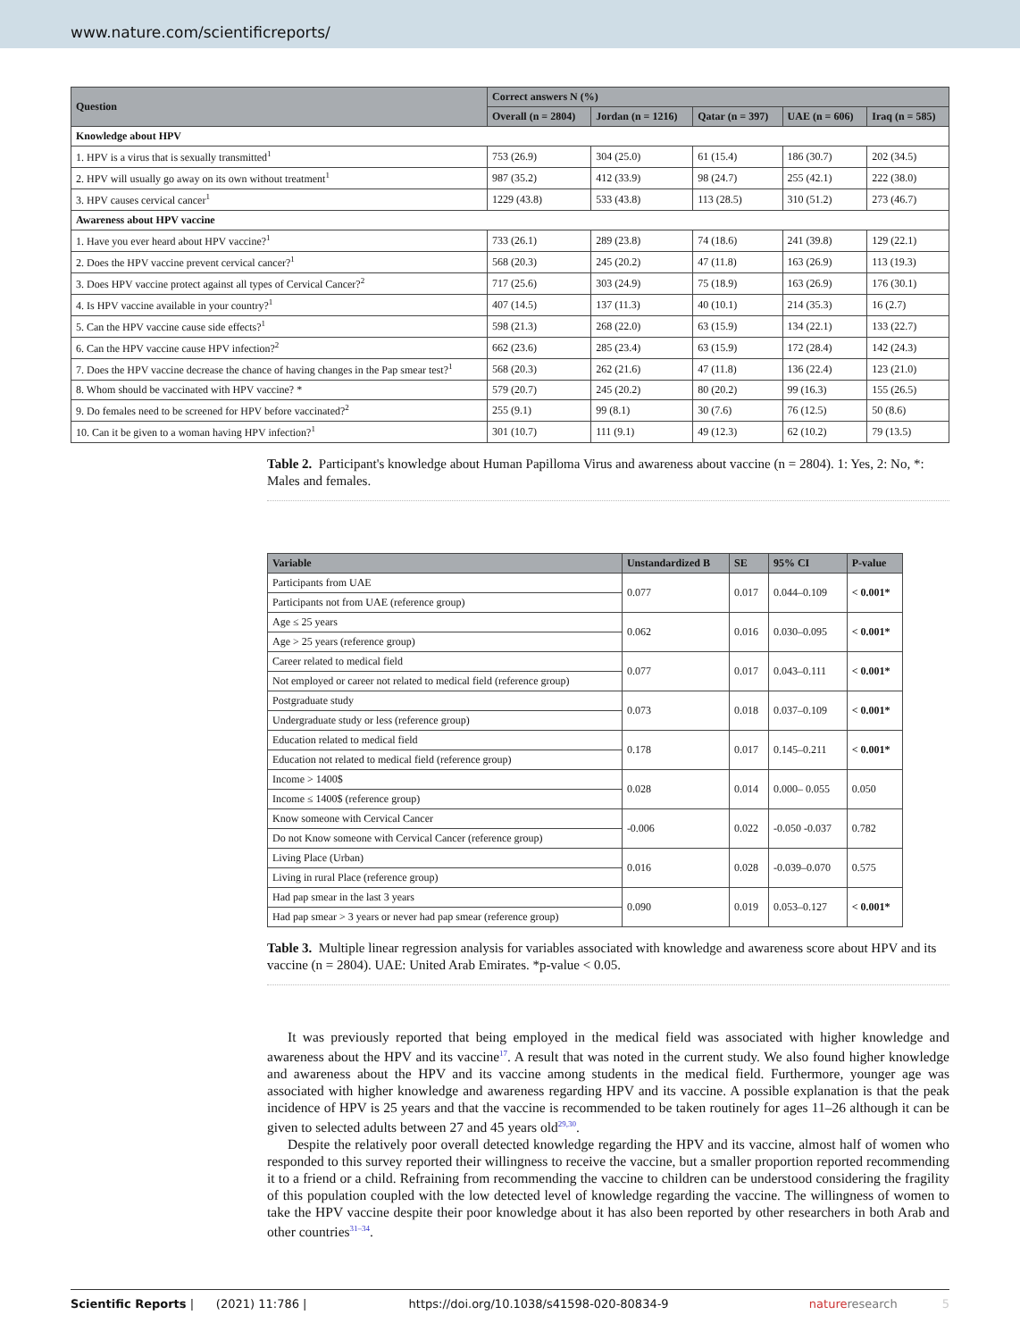www.nature.com/scientificreports/
| Question | Correct answers N (%) | | | | |
| --- | --- | --- | --- | --- | --- |
| | Overall (n = 2804) | Jordan (n = 1216) | Qatar (n = 397) | UAE (n = 606) | Iraq (n = 585) |
| Knowledge about HPV | | | | | |
| 1. HPV is a virus that is sexually transmitted<sup>1</sup> | 753 (26.9) | 304 (25.0) | 61 (15.4) | 186 (30.7) | 202 (34.5) |
| 2. HPV will usually go away on its own without treatment<sup>1</sup> | 987 (35.2) | 412 (33.9) | 98 (24.7) | 255 (42.1) | 222 (38.0) |
| 3. HPV causes cervical cancer<sup>1</sup> | 1229 (43.8) | 533 (43.8) | 113 (28.5) | 310 (51.2) | 273 (46.7) |
| Awareness about HPV vaccine | | | | | |
| 1. Have you ever heard about HPV vaccine?<sup>1</sup> | 733 (26.1) | 289 (23.8) | 74 (18.6) | 241 (39.8) | 129 (22.1) |
| 2. Does the HPV vaccine prevent cervical cancer?<sup>1</sup> | 568 (20.3) | 245 (20.2) | 47 (11.8) | 163 (26.9) | 113 (19.3) |
| 3. Does HPV vaccine protect against all types of Cervical Cancer?<sup>2</sup> | 717 (25.6) | 303 (24.9) | 75 (18.9) | 163 (26.9) | 176 (30.1) |
| 4. Is HPV vaccine available in your country?<sup>1</sup> | 407 (14.5) | 137 (11.3) | 40 (10.1) | 214 (35.3) | 16 (2.7) |
| 5. Can the HPV vaccine cause side effects?<sup>1</sup> | 598 (21.3) | 268 (22.0) | 63 (15.9) | 134 (22.1) | 133 (22.7) |
| 6. Can the HPV vaccine cause HPV infection?<sup>2</sup> | 662 (23.6) | 285 (23.4) | 63 (15.9) | 172 (28.4) | 142 (24.3) |
| 7. Does the HPV vaccine decrease the chance of having changes in the Pap smear test?<sup>1</sup> | 568 (20.3) | 262 (21.6) | 47 (11.8) | 136 (22.4) | 123 (21.0) |
| 8. Whom should be vaccinated with HPV vaccine? * | 579 (20.7) | 245 (20.2) | 80 (20.2) | 99 (16.3) | 155 (26.5) |
| 9. Do females need to be screened for HPV before vaccinated?<sup>2</sup> | 255 (9.1) | 99 (8.1) | 30 (7.6) | 76 (12.5) | 50 (8.6) |
| 10. Can it be given to a woman having HPV infection?<sup>1</sup> | 301 (10.7) | 111 (9.1) | 49 (12.3) | 62 (10.2) | 79 (13.5) |
Table 2. Participant's knowledge about Human Papilloma Virus and awareness about vaccine (n = 2804). 1: Yes, 2: No, *: Males and females.
| Variable | Unstandardized B | SE | 95% CI | P-value |
| --- | --- | --- | --- | --- |
| Participants from UAE | 0.077 | 0.017 | 0.044–0.109 | < 0.001* |
| Participants not from UAE (reference group) | | | | |
| Age ≤ 25 years | 0.062 | 0.016 | 0.030–0.095 | < 0.001* |
| Age > 25 years (reference group) | | | | |
| Career related to medical field | 0.077 | 0.017 | 0.043–0.111 | < 0.001* |
| Not employed or career not related to medical field (reference group) | | | | |
| Postgraduate study | 0.073 | 0.018 | 0.037–0.109 | < 0.001* |
| Undergraduate study or less (reference group) | | | | |
| Education related to medical field | 0.178 | 0.017 | 0.145–0.211 | < 0.001* |
| Education not related to medical field (reference group) | | | | |
| Income > 1400$ | 0.028 | 0.014 | 0.000– 0.055 | 0.050 |
| Income ≤ 1400$ (reference group) | | | | |
| Know someone with Cervical Cancer | -0.006 | 0.022 | -0.050 -0.037 | 0.782 |
| Do not Know someone with Cervical Cancer (reference group) | | | | |
| Living Place (Urban) | 0.016 | 0.028 | -0.039–0.070 | 0.575 |
| Living in rural Place (reference group) | | | | |
| Had pap smear in the last 3 years | 0.090 | 0.019 | 0.053–0.127 | < 0.001* |
| Had pap smear > 3 years or never had pap smear (reference group) | | | | |
Table 3. Multiple linear regression analysis for variables associated with knowledge and awareness score about HPV and its vaccine (n = 2804). UAE: United Arab Emirates. *p-value < 0.05.
It was previously reported that being employed in the medical field was associated with higher knowledge and awareness about the HPV and its vaccine<sup>17</sup>. A result that was noted in the current study. We also found higher knowledge and awareness about the HPV and its vaccine among students in the medical field. Furthermore, younger age was associated with higher knowledge and awareness regarding HPV and its vaccine. A possible explanation is that the peak incidence of HPV is 25 years and that the vaccine is recommended to be taken routinely for ages 11–26 although it can be given to selected adults between 27 and 45 years old<sup>29,30</sup>.
Despite the relatively poor overall detected knowledge regarding the HPV and its vaccine, almost half of women who responded to this survey reported their willingness to receive the vaccine, but a smaller proportion reported recommending it to a friend or a child. Refraining from recommending the vaccine to children can be understood considering the fragility of this population coupled with the low detected level of knowledge regarding the vaccine. The willingness of women to take the HPV vaccine despite their poor knowledge about it has also been reported by other researchers in both Arab and other countries<sup>31–34</sup>.
Scientific Reports | (2021) 11:786 | https://doi.org/10.1038/s41598-020-80834-9 natureresearch 5